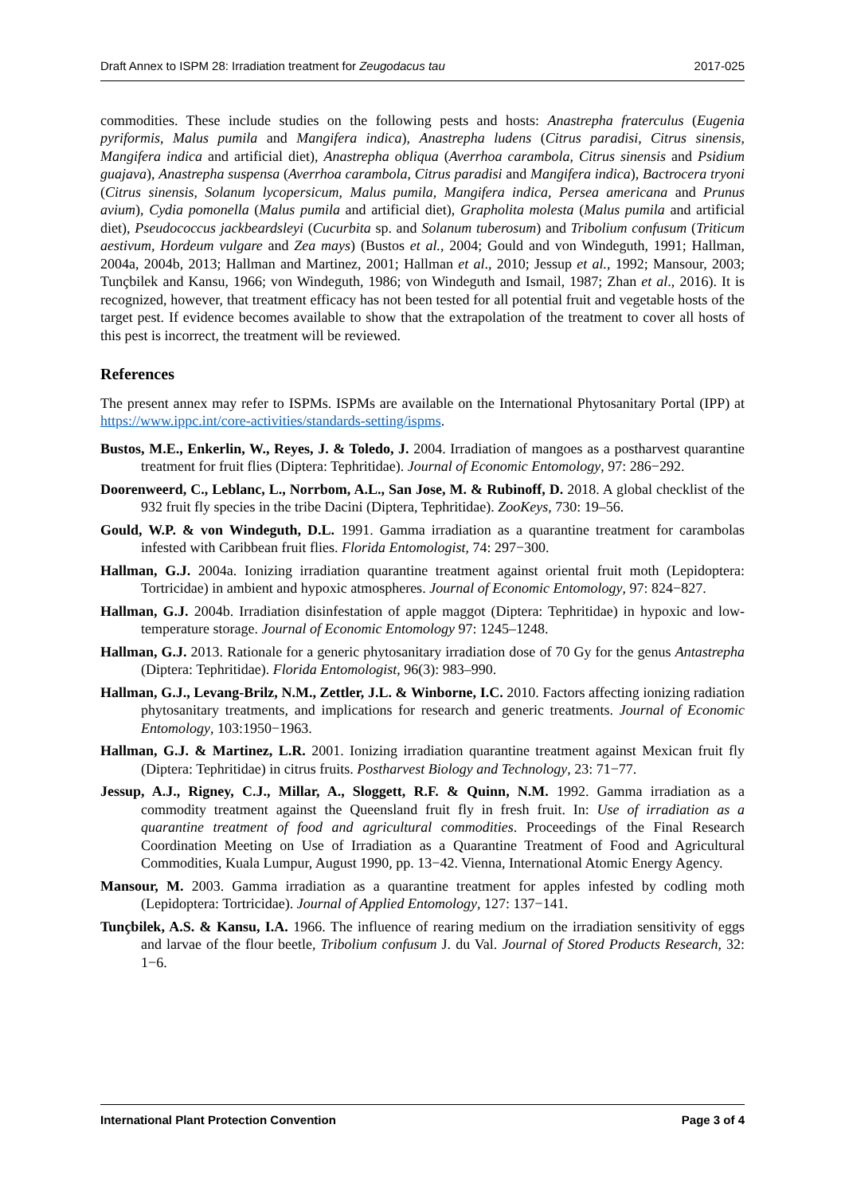Draft Annex to ISPM 28: Irradiation treatment for Zeugodacus tau 2017-025
commodities. These include studies on the following pests and hosts: Anastrepha fraterculus (Eugenia pyriformis, Malus pumila and Mangifera indica), Anastrepha ludens (Citrus paradisi, Citrus sinensis, Mangifera indica and artificial diet), Anastrepha obliqua (Averrhoa carambola, Citrus sinensis and Psidium guajava), Anastrepha suspensa (Averrhoa carambola, Citrus paradisi and Mangifera indica), Bactrocera tryoni (Citrus sinensis, Solanum lycopersicum, Malus pumila, Mangifera indica, Persea americana and Prunus avium), Cydia pomonella (Malus pumila and artificial diet), Grapholita molesta (Malus pumila and artificial diet), Pseudococcus jackbeardsleyi (Cucurbita sp. and Solanum tuberosum) and Tribolium confusum (Triticum aestivum, Hordeum vulgare and Zea mays) (Bustos et al., 2004; Gould and von Windeguth, 1991; Hallman, 2004a, 2004b, 2013; Hallman and Martinez, 2001; Hallman et al., 2010; Jessup et al., 1992; Mansour, 2003; Tunçbilek and Kansu, 1966; von Windeguth, 1986; von Windeguth and Ismail, 1987; Zhan et al., 2016). It is recognized, however, that treatment efficacy has not been tested for all potential fruit and vegetable hosts of the target pest. If evidence becomes available to show that the extrapolation of the treatment to cover all hosts of this pest is incorrect, the treatment will be reviewed.
References
The present annex may refer to ISPMs. ISPMs are available on the International Phytosanitary Portal (IPP) at https://www.ippc.int/core-activities/standards-setting/ispms.
Bustos, M.E., Enkerlin, W., Reyes, J. & Toledo, J. 2004. Irradiation of mangoes as a postharvest quarantine treatment for fruit flies (Diptera: Tephritidae). Journal of Economic Entomology, 97: 286−292.
Doorenweerd, C., Leblanc, L., Norrbom, A.L., San Jose, M. & Rubinoff, D. 2018. A global checklist of the 932 fruit fly species in the tribe Dacini (Diptera, Tephritidae). ZooKeys, 730: 19–56.
Gould, W.P. & von Windeguth, D.L. 1991. Gamma irradiation as a quarantine treatment for carambolas infested with Caribbean fruit flies. Florida Entomologist, 74: 297−300.
Hallman, G.J. 2004a. Ionizing irradiation quarantine treatment against oriental fruit moth (Lepidoptera: Tortricidae) in ambient and hypoxic atmospheres. Journal of Economic Entomology, 97: 824−827.
Hallman, G.J. 2004b. Irradiation disinfestation of apple maggot (Diptera: Tephritidae) in hypoxic and low-temperature storage. Journal of Economic Entomology 97: 1245–1248.
Hallman, G.J. 2013. Rationale for a generic phytosanitary irradiation dose of 70 Gy for the genus Antastrepha (Diptera: Tephritidae). Florida Entomologist, 96(3): 983–990.
Hallman, G.J., Levang-Brilz, N.M., Zettler, J.L. & Winborne, I.C. 2010. Factors affecting ionizing radiation phytosanitary treatments, and implications for research and generic treatments. Journal of Economic Entomology, 103:1950−1963.
Hallman, G.J. & Martinez, L.R. 2001. Ionizing irradiation quarantine treatment against Mexican fruit fly (Diptera: Tephritidae) in citrus fruits. Postharvest Biology and Technology, 23: 71−77.
Jessup, A.J., Rigney, C.J., Millar, A., Sloggett, R.F. & Quinn, N.M. 1992. Gamma irradiation as a commodity treatment against the Queensland fruit fly in fresh fruit. In: Use of irradiation as a quarantine treatment of food and agricultural commodities. Proceedings of the Final Research Coordination Meeting on Use of Irradiation as a Quarantine Treatment of Food and Agricultural Commodities, Kuala Lumpur, August 1990, pp. 13−42. Vienna, International Atomic Energy Agency.
Mansour, M. 2003. Gamma irradiation as a quarantine treatment for apples infested by codling moth (Lepidoptera: Tortricidae). Journal of Applied Entomology, 127: 137−141.
Tunçbilek, A.S. & Kansu, I.A. 1966. The influence of rearing medium on the irradiation sensitivity of eggs and larvae of the flour beetle, Tribolium confusum J. du Val. Journal of Stored Products Research, 32: 1−6.
International Plant Protection Convention Page 3 of 4